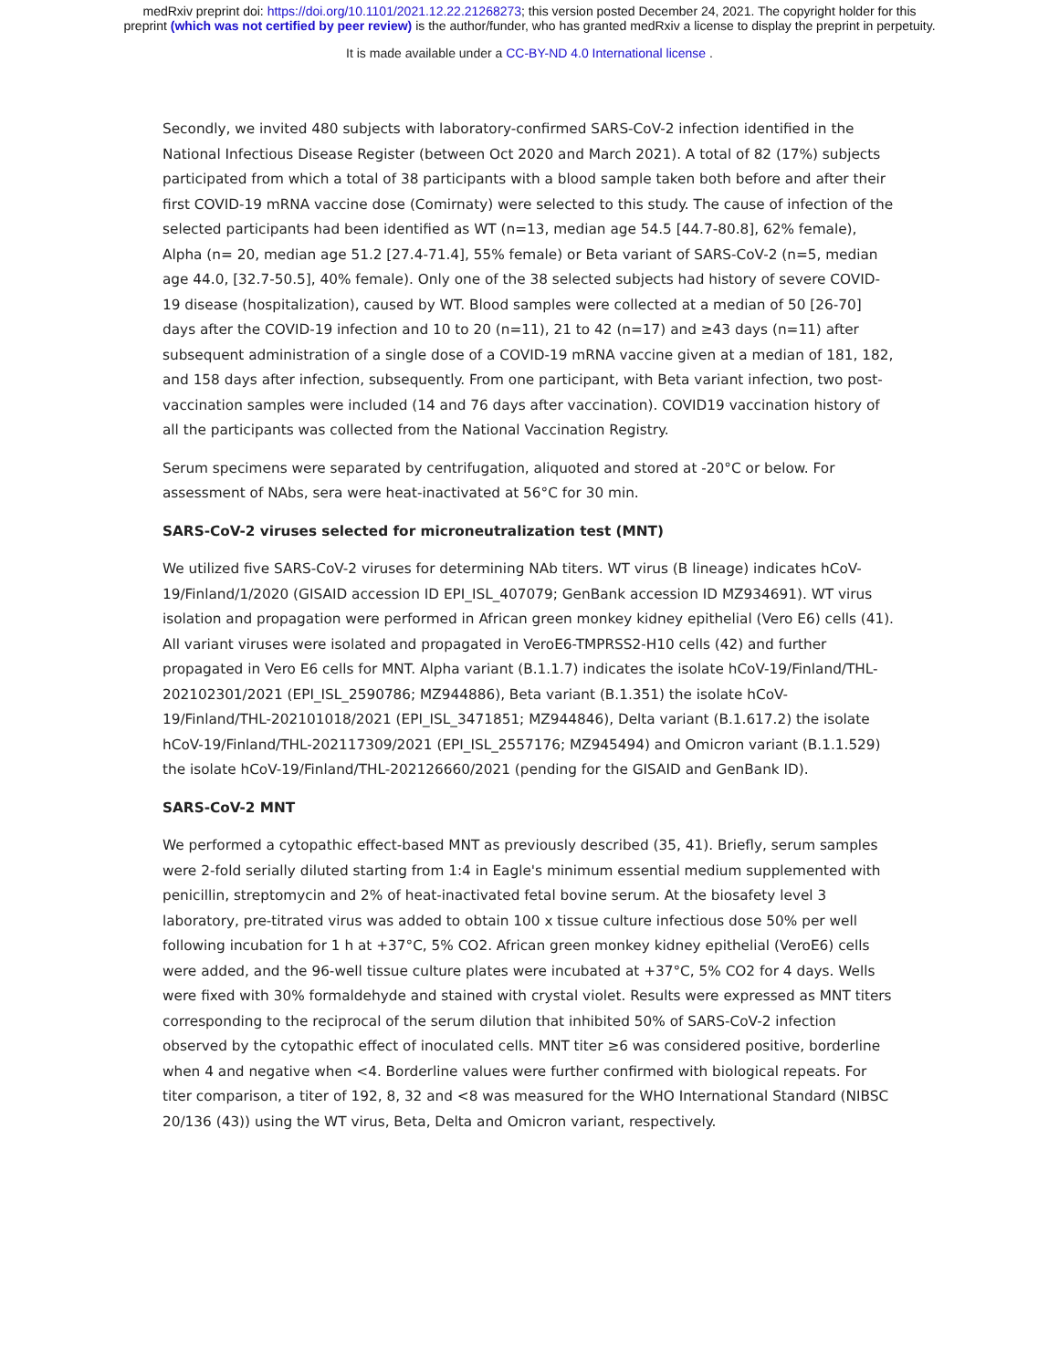medRxiv preprint doi: https://doi.org/10.1101/2021.12.22.21268273; this version posted December 24, 2021. The copyright holder for this
preprint (which was not certified by peer review) is the author/funder, who has granted medRxiv a license to display the preprint in perpetuity.
It is made available under a CC-BY-ND 4.0 International license .
Secondly, we invited 480 subjects with laboratory-confirmed SARS-CoV-2 infection identified in the National Infectious Disease Register (between Oct 2020 and March 2021). A total of 82 (17%) subjects participated from which a total of 38 participants with a blood sample taken both before and after their first COVID-19 mRNA vaccine dose (Comirnaty) were selected to this study. The cause of infection of the selected participants had been identified as WT (n=13, median age 54.5 [44.7-80.8], 62% female), Alpha (n= 20, median age 51.2 [27.4-71.4], 55% female) or Beta variant of SARS-CoV-2 (n=5, median age 44.0, [32.7-50.5], 40% female). Only one of the 38 selected subjects had history of severe COVID-19 disease (hospitalization), caused by WT. Blood samples were collected at a median of 50 [26-70] days after the COVID-19 infection and 10 to 20 (n=11), 21 to 42 (n=17) and ≥43 days (n=11) after subsequent administration of a single dose of a COVID-19 mRNA vaccine given at a median of 181, 182, and 158 days after infection, subsequently. From one participant, with Beta variant infection, two post-vaccination samples were included (14 and 76 days after vaccination). COVID19 vaccination history of all the participants was collected from the National Vaccination Registry.
Serum specimens were separated by centrifugation, aliquoted and stored at -20°C or below. For assessment of NAbs, sera were heat-inactivated at 56°C for 30 min.
SARS-CoV-2 viruses selected for microneutralization test (MNT)
We utilized five SARS-CoV-2 viruses for determining NAb titers. WT virus (B lineage) indicates hCoV-19/Finland/1/2020 (GISAID accession ID EPI_ISL_407079; GenBank accession ID MZ934691). WT virus isolation and propagation were performed in African green monkey kidney epithelial (Vero E6) cells (41). All variant viruses were isolated and propagated in VeroE6-TMPRSS2-H10 cells (42) and further propagated in Vero E6 cells for MNT. Alpha variant (B.1.1.7) indicates the isolate hCoV-19/Finland/THL-202102301/2021 (EPI_ISL_2590786; MZ944886), Beta variant (B.1.351) the isolate hCoV-19/Finland/THL-202101018/2021 (EPI_ISL_3471851; MZ944846), Delta variant (B.1.617.2) the isolate hCoV-19/Finland/THL-202117309/2021 (EPI_ISL_2557176; MZ945494) and Omicron variant (B.1.1.529) the isolate hCoV-19/Finland/THL-202126660/2021 (pending for the GISAID and GenBank ID).
SARS-CoV-2 MNT
We performed a cytopathic effect-based MNT as previously described (35, 41). Briefly, serum samples were 2-fold serially diluted starting from 1:4 in Eagle's minimum essential medium supplemented with penicillin, streptomycin and 2% of heat-inactivated fetal bovine serum. At the biosafety level 3 laboratory, pre-titrated virus was added to obtain 100 x tissue culture infectious dose 50% per well following incubation for 1 h at +37°C, 5% CO2. African green monkey kidney epithelial (VeroE6) cells were added, and the 96-well tissue culture plates were incubated at +37°C, 5% CO2 for 4 days. Wells were fixed with 30% formaldehyde and stained with crystal violet. Results were expressed as MNT titers corresponding to the reciprocal of the serum dilution that inhibited 50% of SARS-CoV-2 infection observed by the cytopathic effect of inoculated cells. MNT titer ≥6 was considered positive, borderline when 4 and negative when <4. Borderline values were further confirmed with biological repeats. For titer comparison, a titer of 192, 8, 32 and <8 was measured for the WHO International Standard (NIBSC 20/136 (43)) using the WT virus, Beta, Delta and Omicron variant, respectively.